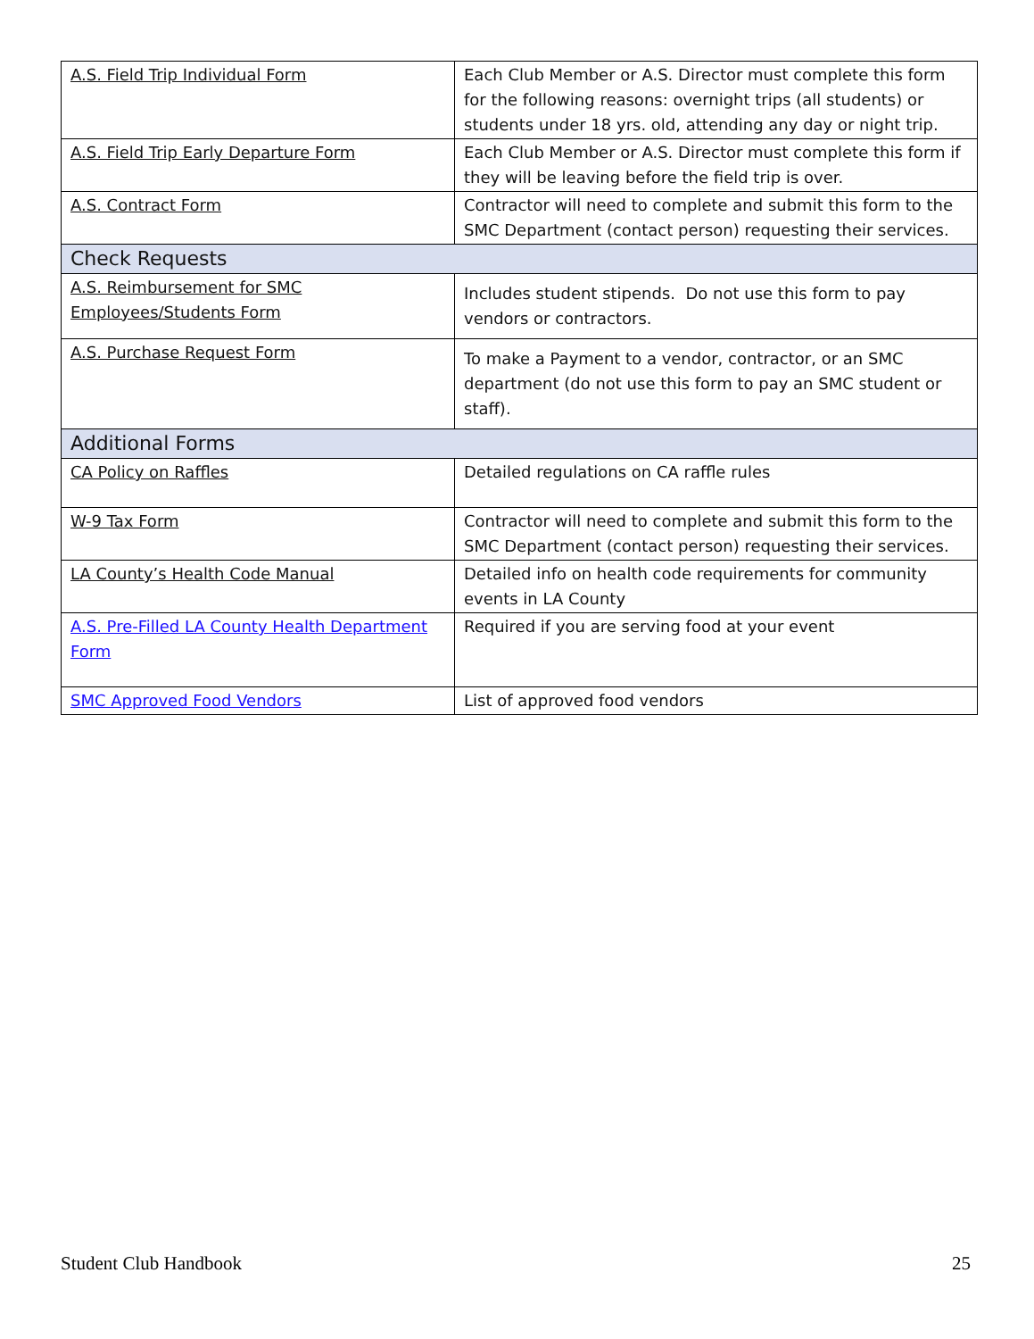| A.S. Field Trip Individual Form | Each Club Member or A.S. Director must complete this form for the following reasons: overnight trips (all students) or students under 18 yrs. old, attending any day or night trip. |
| A.S. Field Trip Early Departure Form | Each Club Member or A.S. Director must complete this form if they will be leaving before the field trip is over. |
| A.S. Contract Form | Contractor will need to complete and submit this form to the SMC Department (contact person) requesting their services. |
| Check Requests | |
| A.S. Reimbursement for SMC Employees/Students Form | Includes student stipends. Do not use this form to pay vendors or contractors. |
| A.S. Purchase Request Form | To make a Payment to a vendor, contractor, or an SMC department (do not use this form to pay an SMC student or staff). |
| Additional Forms | |
| CA Policy on Raffles | Detailed regulations on CA raffle rules |
| W-9 Tax Form | Contractor will need to complete and submit this form to the SMC Department (contact person) requesting their services. |
| LA County’s Health Code Manual | Detailed info on health code requirements for community events in LA County |
| A.S. Pre-Filled LA County Health Department Form | Required if you are serving food at your event |
| SMC Approved Food Vendors | List of approved food vendors |
Student Club Handbook 25